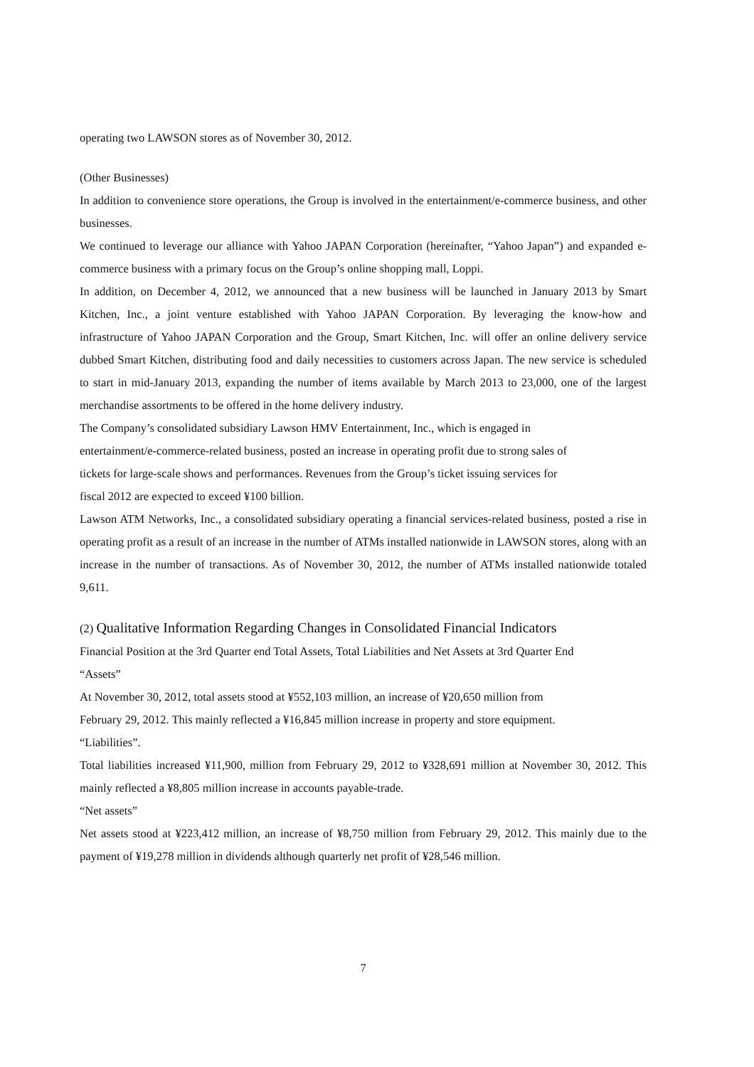operating two LAWSON stores as of November 30, 2012.
(Other Businesses)
In addition to convenience store operations, the Group is involved in the entertainment/e-commerce business, and other businesses.
We continued to leverage our alliance with Yahoo JAPAN Corporation (hereinafter, “Yahoo Japan”) and expanded e-commerce business with a primary focus on the Group’s online shopping mall, Loppi.
In addition, on December 4, 2012, we announced that a new business will be launched in January 2013 by Smart Kitchen, Inc., a joint venture established with Yahoo JAPAN Corporation. By leveraging the know-how and infrastructure of Yahoo JAPAN Corporation and the Group, Smart Kitchen, Inc. will offer an online delivery service dubbed Smart Kitchen, distributing food and daily necessities to customers across Japan. The new service is scheduled to start in mid-January 2013, expanding the number of items available by March 2013 to 23,000, one of the largest merchandise assortments to be offered in the home delivery industry.
The Company’s consolidated subsidiary Lawson HMV Entertainment, Inc., which is engaged in
entertainment/e-commerce-related business, posted an increase in operating profit due to strong sales of
tickets for large-scale shows and performances. Revenues from the Group’s ticket issuing services for
fiscal 2012 are expected to exceed ¥100 billion.
Lawson ATM Networks, Inc., a consolidated subsidiary operating a financial services-related business, posted a rise in operating profit as a result of an increase in the number of ATMs installed nationwide in LAWSON stores, along with an increase in the number of transactions. As of November 30, 2012, the number of ATMs installed nationwide totaled 9,611.
(2) Qualitative Information Regarding Changes in Consolidated Financial Indicators
Financial Position at the 3rd Quarter end Total Assets, Total Liabilities and Net Assets at 3rd Quarter End
“Assets”
At November 30, 2012, total assets stood at ¥552,103 million, an increase of ¥20,650 million from
February 29, 2012. This mainly reflected a ¥16,845 million increase in property and store equipment.
“Liabilities”.
Total liabilities increased ¥11,900, million from February 29, 2012 to ¥328,691 million at November 30, 2012. This mainly reflected a ¥8,805 million increase in accounts payable-trade.
“Net assets”
Net assets stood at ¥223,412 million, an increase of ¥8,750 million from February 29, 2012. This mainly due to the payment of ¥19,278 million in dividends although quarterly net profit of ¥28,546 million.
7